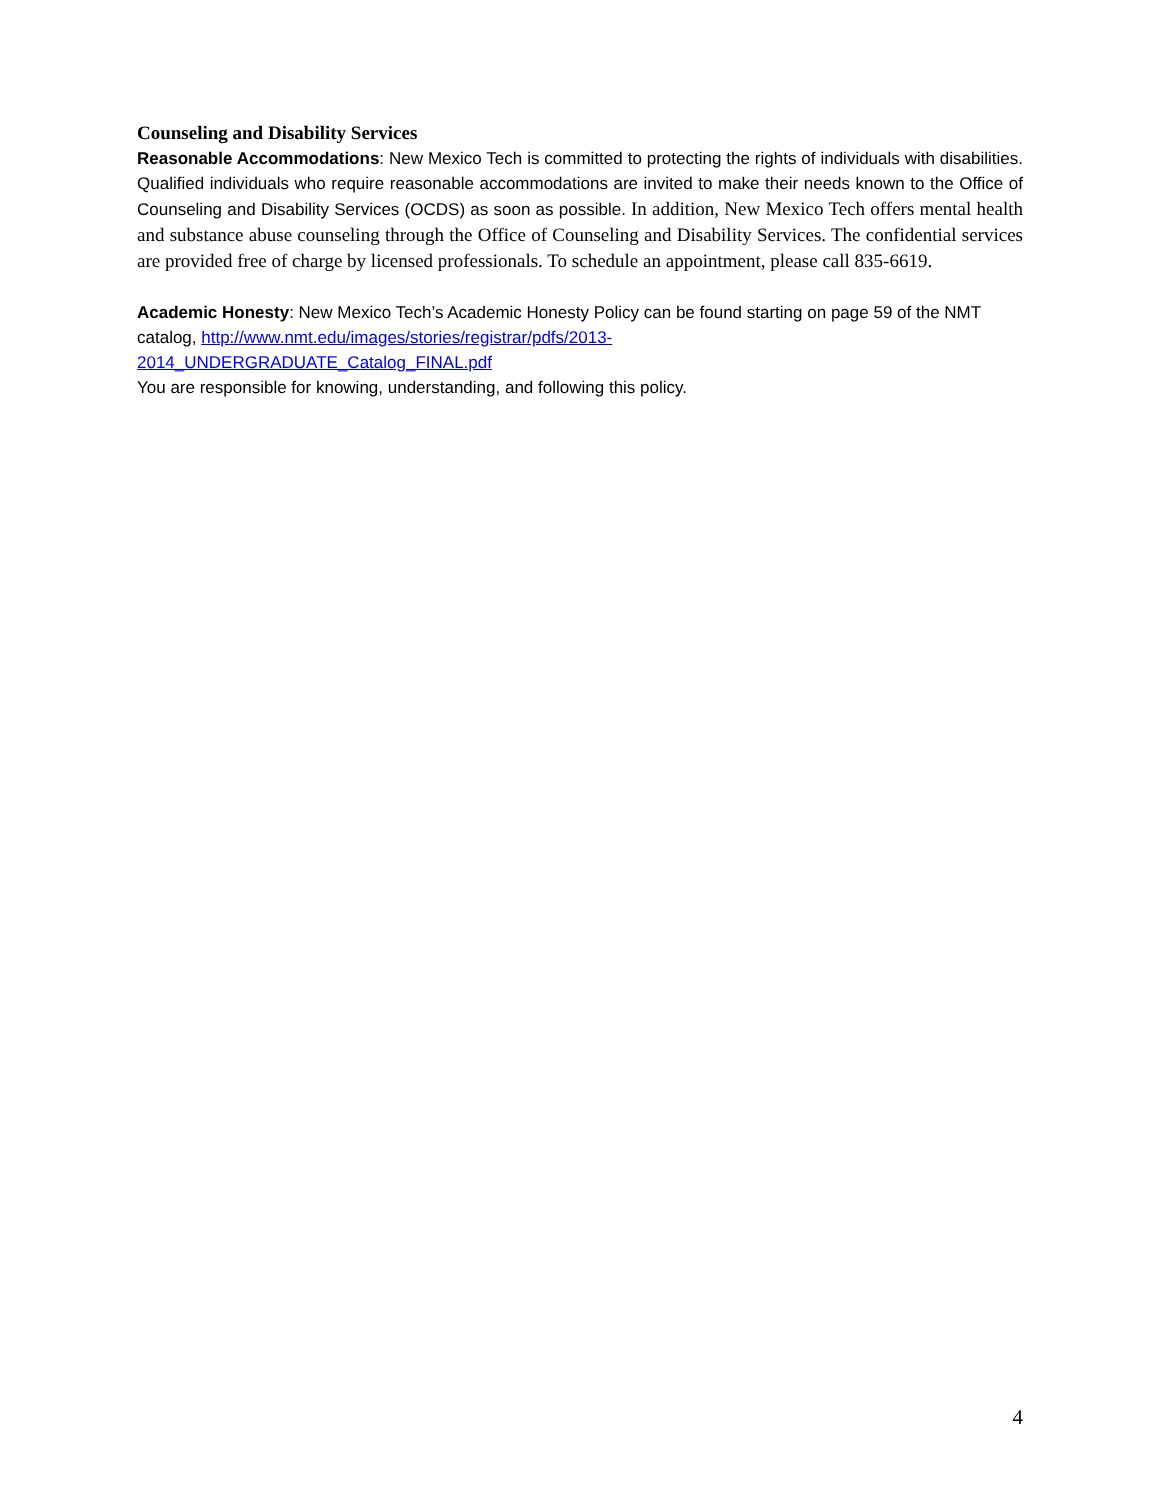Counseling and Disability Services
Reasonable Accommodations: New Mexico Tech is committed to protecting the rights of individuals with disabilities. Qualified individuals who require reasonable accommodations are invited to make their needs known to the Office of Counseling and Disability Services (OCDS) as soon as possible. In addition, New Mexico Tech offers mental health and substance abuse counseling through the Office of Counseling and Disability Services. The confidential services are provided free of charge by licensed professionals. To schedule an appointment, please call 835-6619.
Academic Honesty: New Mexico Tech’s Academic Honesty Policy can be found starting on page 59 of the NMT catalog, http://www.nmt.edu/images/stories/registrar/pdfs/2013-
2014_UNDERGRADUATE_Catalog_FINAL.pdf
You are responsible for knowing, understanding, and following this policy.
4